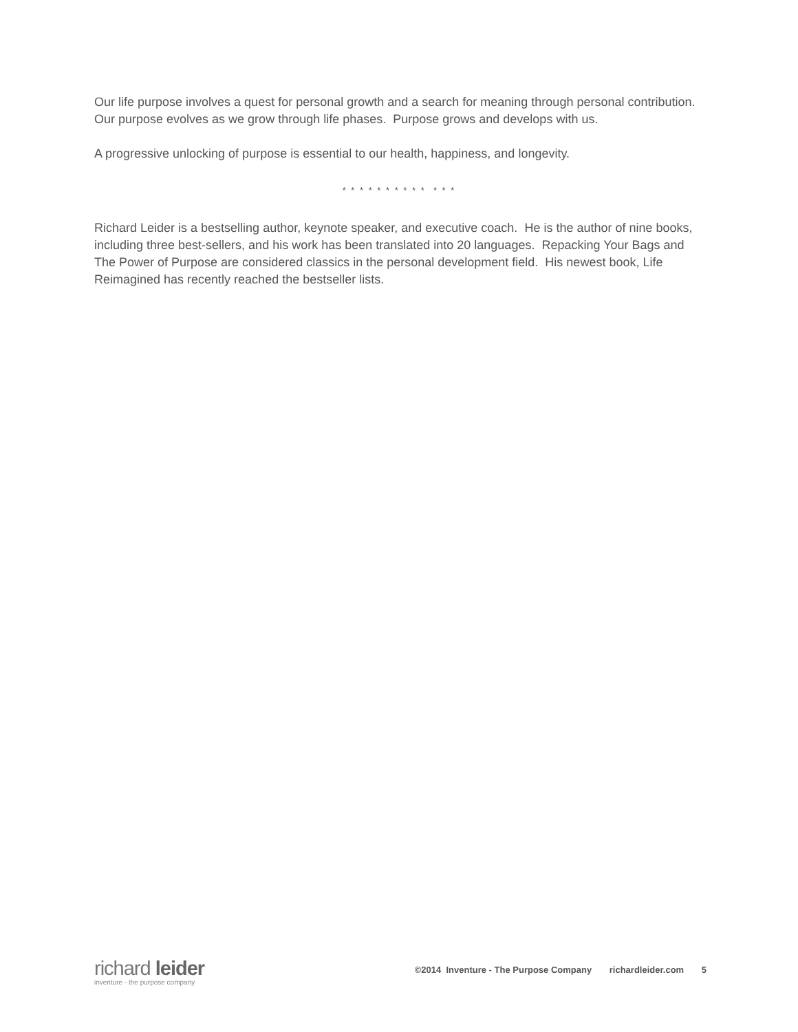Our life purpose involves a quest for personal growth and a search for meaning through personal contribution. Our purpose evolves as we grow through life phases. Purpose grows and develops with us.
A progressive unlocking of purpose is essential to our health, happiness, and longevity.
* * * * * * * * * * * * *
Richard Leider is a bestselling author, keynote speaker, and executive coach. He is the author of nine books, including three best-sellers, and his work has been translated into 20 languages. Repacking Your Bags and The Power of Purpose are considered classics in the personal development field. His newest book, Life Reimagined has recently reached the bestseller lists.
richard leider
inventure - the purpose company
©2014 Inventure - The Purpose Company richardleider.com 5